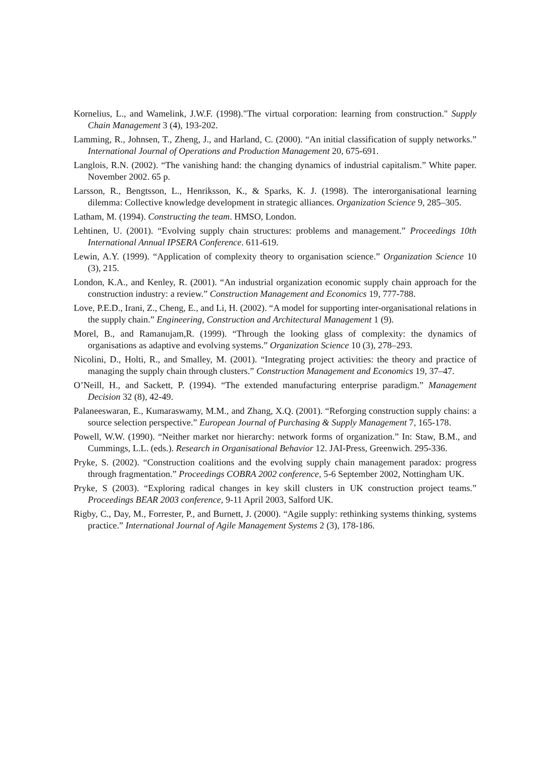Kornelius, L., and Wamelink, J.W.F. (1998)."The virtual corporation: learning from construction." Supply Chain Management 3 (4), 193-202.
Lamming, R., Johnsen, T., Zheng, J., and Harland, C. (2000). “An initial classification of supply networks.” International Journal of Operations and Production Management 20, 675-691.
Langlois, R.N. (2002). “The vanishing hand: the changing dynamics of industrial capitalism.” White paper. November 2002. 65 p.
Larsson, R., Bengtsson, L., Henriksson, K., & Sparks, K. J. (1998). The interorganisational learning dilemma: Collective knowledge development in strategic alliances. Organization Science 9, 285–305.
Latham, M. (1994). Constructing the team. HMSO, London.
Lehtinen, U. (2001). “Evolving supply chain structures: problems and management.” Proceedings 10th International Annual IPSERA Conference. 611-619.
Lewin, A.Y. (1999). “Application of complexity theory to organisation science.” Organization Science 10 (3), 215.
London, K.A., and Kenley, R. (2001). “An industrial organization economic supply chain approach for the construction industry: a review.” Construction Management and Economics 19, 777-788.
Love, P.E.D., Irani, Z., Cheng, E., and Li, H. (2002). “A model for supporting inter-organisational relations in the supply chain.” Engineering, Construction and Architectural Management 1 (9).
Morel, B., and Ramanujam,R. (1999). “Through the looking glass of complexity: the dynamics of organisations as adaptive and evolving systems.” Organization Science 10 (3), 278–293.
Nicolini, D., Holti, R., and Smalley, M. (2001). “Integrating project activities: the theory and practice of managing the supply chain through clusters.” Construction Management and Economics 19, 37–47.
O’Neill, H., and Sackett, P. (1994). “The extended manufacturing enterprise paradigm.” Management Decision 32 (8), 42-49.
Palaneeswaran, E., Kumaraswamy, M.M., and Zhang, X.Q. (2001). “Reforging construction supply chains: a source selection perspective.” European Journal of Purchasing & Supply Management 7, 165-178.
Powell, W.W. (1990). “Neither market nor hierarchy: network forms of organization.” In: Staw, B.M., and Cummings, L.L. (eds.). Research in Organisational Behavior 12. JAI-Press, Greenwich. 295-336.
Pryke, S. (2002). “Construction coalitions and the evolving supply chain management paradox: progress through fragmentation.” Proceedings COBRA 2002 conference, 5-6 September 2002, Nottingham UK.
Pryke, S (2003). “Exploring radical changes in key skill clusters in UK construction project teams.” Proceedings BEAR 2003 conference, 9-11 April 2003, Salford UK.
Rigby, C., Day, M., Forrester, P., and Burnett, J. (2000). “Agile supply: rethinking systems thinking, systems practice.” International Journal of Agile Management Systems 2 (3), 178-186.